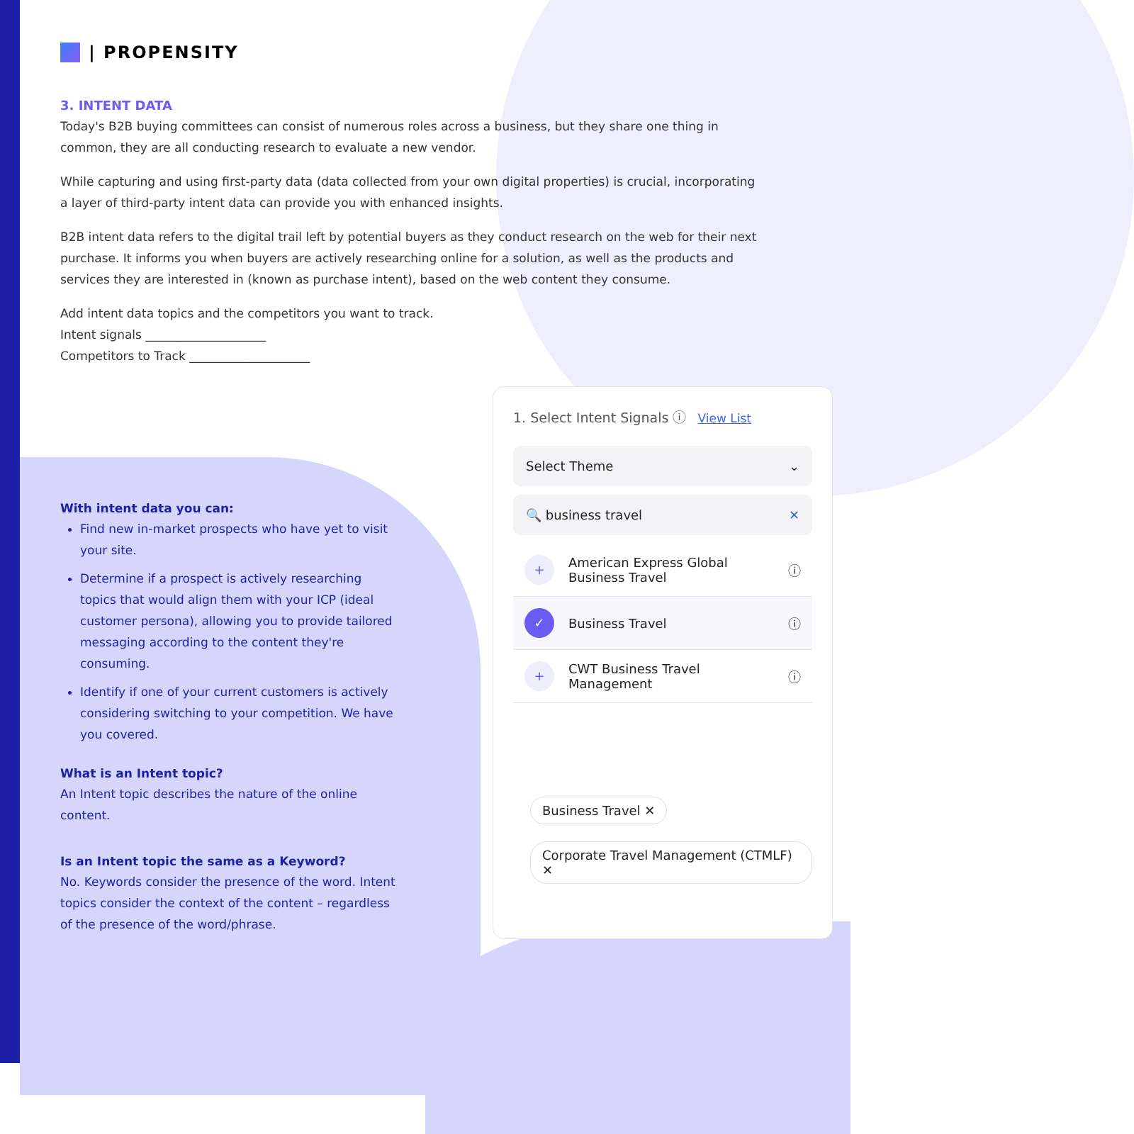| PROPENSITY
3. INTENT DATA
Today's B2B buying committees can consist of numerous roles across a business, but they share one thing in common, they are all conducting research to evaluate a new vendor.
While capturing and using first-party data (data collected from your own digital properties) is crucial, incorporating a layer of third-party intent data can provide you with enhanced insights.
B2B intent data refers to the digital trail left by potential buyers as they conduct research on the web for their next purchase. It informs you when buyers are actively researching online for a solution, as well as the products and services they are interested in (known as purchase intent), based on the web content they consume.
Add intent data topics and the competitors you want to track.
Intent signals ____________________
Competitors to Track ____________________
With intent data you can:
Find new in-market prospects who have yet to visit your site.
Determine if a prospect is actively researching topics that would align them with your ICP (ideal customer persona), allowing you to provide tailored messaging according to the content they're consuming.
Identify if one of your current customers is actively considering switching to your competition. We have you covered.
What is an Intent topic?
An Intent topic describes the nature of the online content.
Is an Intent topic the same as a Keyword?
No. Keywords consider the presence of the word. Intent topics consider the context of the content – regardless of the presence of the word/phrase.
1. Select Intent Signals ⓘ View List
Select Theme ⌄
🔍 business travel ✕
+ American Express Global Business Travel ⓘ
✓ Business Travel ⓘ
+ CWT Business Travel Management ⓘ
Business Travel ✕
Corporate Travel Management (CTMLF) ✕